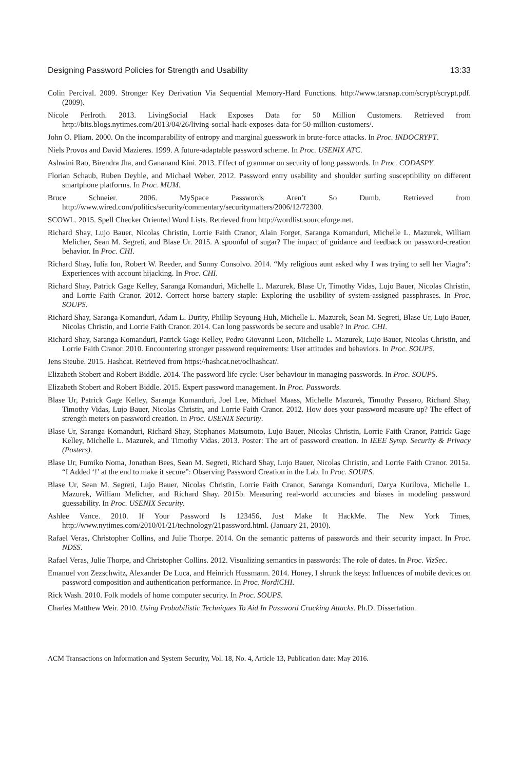Designing Password Policies for Strength and Usability 13:33
Colin Percival. 2009. Stronger Key Derivation Via Sequential Memory-Hard Functions. http://www.tarsnap.com/scrypt/scrypt.pdf. (2009).
Nicole Perlroth. 2013. LivingSocial Hack Exposes Data for 50 Million Customers. Retrieved from http://bits.blogs.nytimes.com/2013/04/26/living-social-hack-exposes-data-for-50-million-customers/.
John O. Pliam. 2000. On the incomparability of entropy and marginal guesswork in brute-force attacks. In Proc. INDOCRYPT.
Niels Provos and David Mazieres. 1999. A future-adaptable password scheme. In Proc. USENIX ATC.
Ashwini Rao, Birendra Jha, and Gananand Kini. 2013. Effect of grammar on security of long passwords. In Proc. CODASPY.
Florian Schaub, Ruben Deyhle, and Michael Weber. 2012. Password entry usability and shoulder surfing susceptibility on different smartphone platforms. In Proc. MUM.
Bruce Schneier. 2006. MySpace Passwords Aren’t So Dumb. Retrieved from http://www.wired.com/politics/security/commentary/securitymatters/2006/12/72300.
SCOWL. 2015. Spell Checker Oriented Word Lists. Retrieved from http://wordlist.sourceforge.net.
Richard Shay, Lujo Bauer, Nicolas Christin, Lorrie Faith Cranor, Alain Forget, Saranga Komanduri, Michelle L. Mazurek, William Melicher, Sean M. Segreti, and Blase Ur. 2015. A spoonful of sugar? The impact of guidance and feedback on password-creation behavior. In Proc. CHI.
Richard Shay, Iulia Ion, Robert W. Reeder, and Sunny Consolvo. 2014. “My religious aunt asked why I was trying to sell her Viagra”: Experiences with account hijacking. In Proc. CHI.
Richard Shay, Patrick Gage Kelley, Saranga Komanduri, Michelle L. Mazurek, Blase Ur, Timothy Vidas, Lujo Bauer, Nicolas Christin, and Lorrie Faith Cranor. 2012. Correct horse battery staple: Exploring the usability of system-assigned passphrases. In Proc. SOUPS.
Richard Shay, Saranga Komanduri, Adam L. Durity, Phillip Seyoung Huh, Michelle L. Mazurek, Sean M. Segreti, Blase Ur, Lujo Bauer, Nicolas Christin, and Lorrie Faith Cranor. 2014. Can long passwords be secure and usable? In Proc. CHI.
Richard Shay, Saranga Komanduri, Patrick Gage Kelley, Pedro Giovanni Leon, Michelle L. Mazurek, Lujo Bauer, Nicolas Christin, and Lorrie Faith Cranor. 2010. Encountering stronger password requirements: User attitudes and behaviors. In Proc. SOUPS.
Jens Steube. 2015. Hashcat. Retrieved from https://hashcat.net/oclhashcat/.
Elizabeth Stobert and Robert Biddle. 2014. The password life cycle: User behaviour in managing passwords. In Proc. SOUPS.
Elizabeth Stobert and Robert Biddle. 2015. Expert password management. In Proc. Passwords.
Blase Ur, Patrick Gage Kelley, Saranga Komanduri, Joel Lee, Michael Maass, Michelle Mazurek, Timothy Passaro, Richard Shay, Timothy Vidas, Lujo Bauer, Nicolas Christin, and Lorrie Faith Cranor. 2012. How does your password measure up? The effect of strength meters on password creation. In Proc. USENIX Security.
Blase Ur, Saranga Komanduri, Richard Shay, Stephanos Matsumoto, Lujo Bauer, Nicolas Christin, Lorrie Faith Cranor, Patrick Gage Kelley, Michelle L. Mazurek, and Timothy Vidas. 2013. Poster: The art of password creation. In IEEE Symp. Security & Privacy (Posters).
Blase Ur, Fumiko Noma, Jonathan Bees, Sean M. Segreti, Richard Shay, Lujo Bauer, Nicolas Christin, and Lorrie Faith Cranor. 2015a. “I Added ‘!’ at the end to make it secure”: Observing Password Creation in the Lab. In Proc. SOUPS.
Blase Ur, Sean M. Segreti, Lujo Bauer, Nicolas Christin, Lorrie Faith Cranor, Saranga Komanduri, Darya Kurilova, Michelle L. Mazurek, William Melicher, and Richard Shay. 2015b. Measuring real-world accuracies and biases in modeling password guessability. In Proc. USENIX Security.
Ashlee Vance. 2010. If Your Password Is 123456, Just Make It HackMe. The New York Times, http://www.nytimes.com/2010/01/21/technology/21password.html. (January 21, 2010).
Rafael Veras, Christopher Collins, and Julie Thorpe. 2014. On the semantic patterns of passwords and their security impact. In Proc. NDSS.
Rafael Veras, Julie Thorpe, and Christopher Collins. 2012. Visualizing semantics in passwords: The role of dates. In Proc. VizSec.
Emanuel von Zezschwitz, Alexander De Luca, and Heinrich Hussmann. 2014. Honey, I shrunk the keys: Influences of mobile devices on password composition and authentication performance. In Proc. NordiCHI.
Rick Wash. 2010. Folk models of home computer security. In Proc. SOUPS.
Charles Matthew Weir. 2010. Using Probabilistic Techniques To Aid In Password Cracking Attacks. Ph.D. Dissertation.
ACM Transactions on Information and System Security, Vol. 18, No. 4, Article 13, Publication date: May 2016.